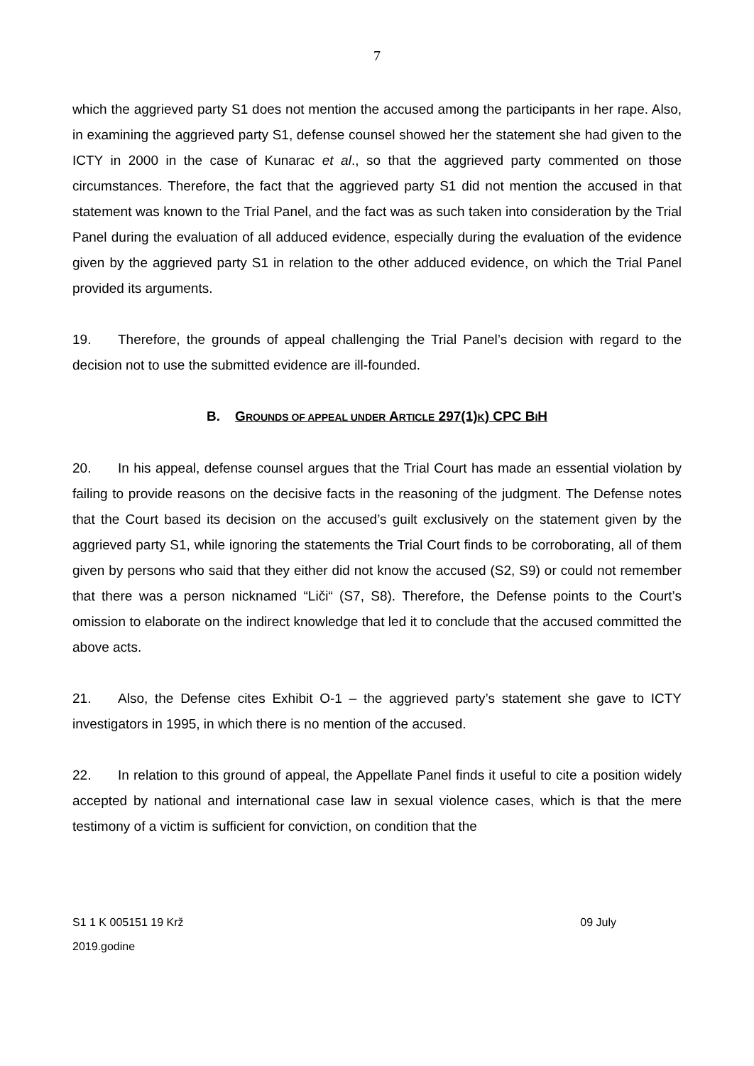7
which the aggrieved party S1 does not mention the accused among the participants in her rape. Also, in examining the aggrieved party S1, defense counsel showed her the statement she had given to the ICTY in 2000 in the case of Kunarac et al., so that the aggrieved party commented on those circumstances. Therefore, the fact that the aggrieved party S1 did not mention the accused in that statement was known to the Trial Panel, and the fact was as such taken into consideration by the Trial Panel during the evaluation of all adduced evidence, especially during the evaluation of the evidence given by the aggrieved party S1 in relation to the other adduced evidence, on which the Trial Panel provided its arguments.
19. Therefore, the grounds of appeal challenging the Trial Panel’s decision with regard to the decision not to use the submitted evidence are ill-founded.
B. GROUNDS OF APPEAL UNDER ARTICLE 297(1)K) CPC BIH
20. In his appeal, defense counsel argues that the Trial Court has made an essential violation by failing to provide reasons on the decisive facts in the reasoning of the judgment. The Defense notes that the Court based its decision on the accused’s guilt exclusively on the statement given by the aggrieved party S1, while ignoring the statements the Trial Court finds to be corroborating, all of them given by persons who said that they either did not know the accused (S2, S9) or could not remember that there was a person nicknamed “Liči“ (S7, S8). Therefore, the Defense points to the Court’s omission to elaborate on the indirect knowledge that led it to conclude that the accused committed the above acts.
21. Also, the Defense cites Exhibit O-1 – the aggrieved party’s statement she gave to ICTY investigators in 1995, in which there is no mention of the accused.
22. In relation to this ground of appeal, the Appellate Panel finds it useful to cite a position widely accepted by national and international case law in sexual violence cases, which is that the mere testimony of a victim is sufficient for conviction, on condition that the
09 July S1 1 K 005151 19 Krž
2019.godine